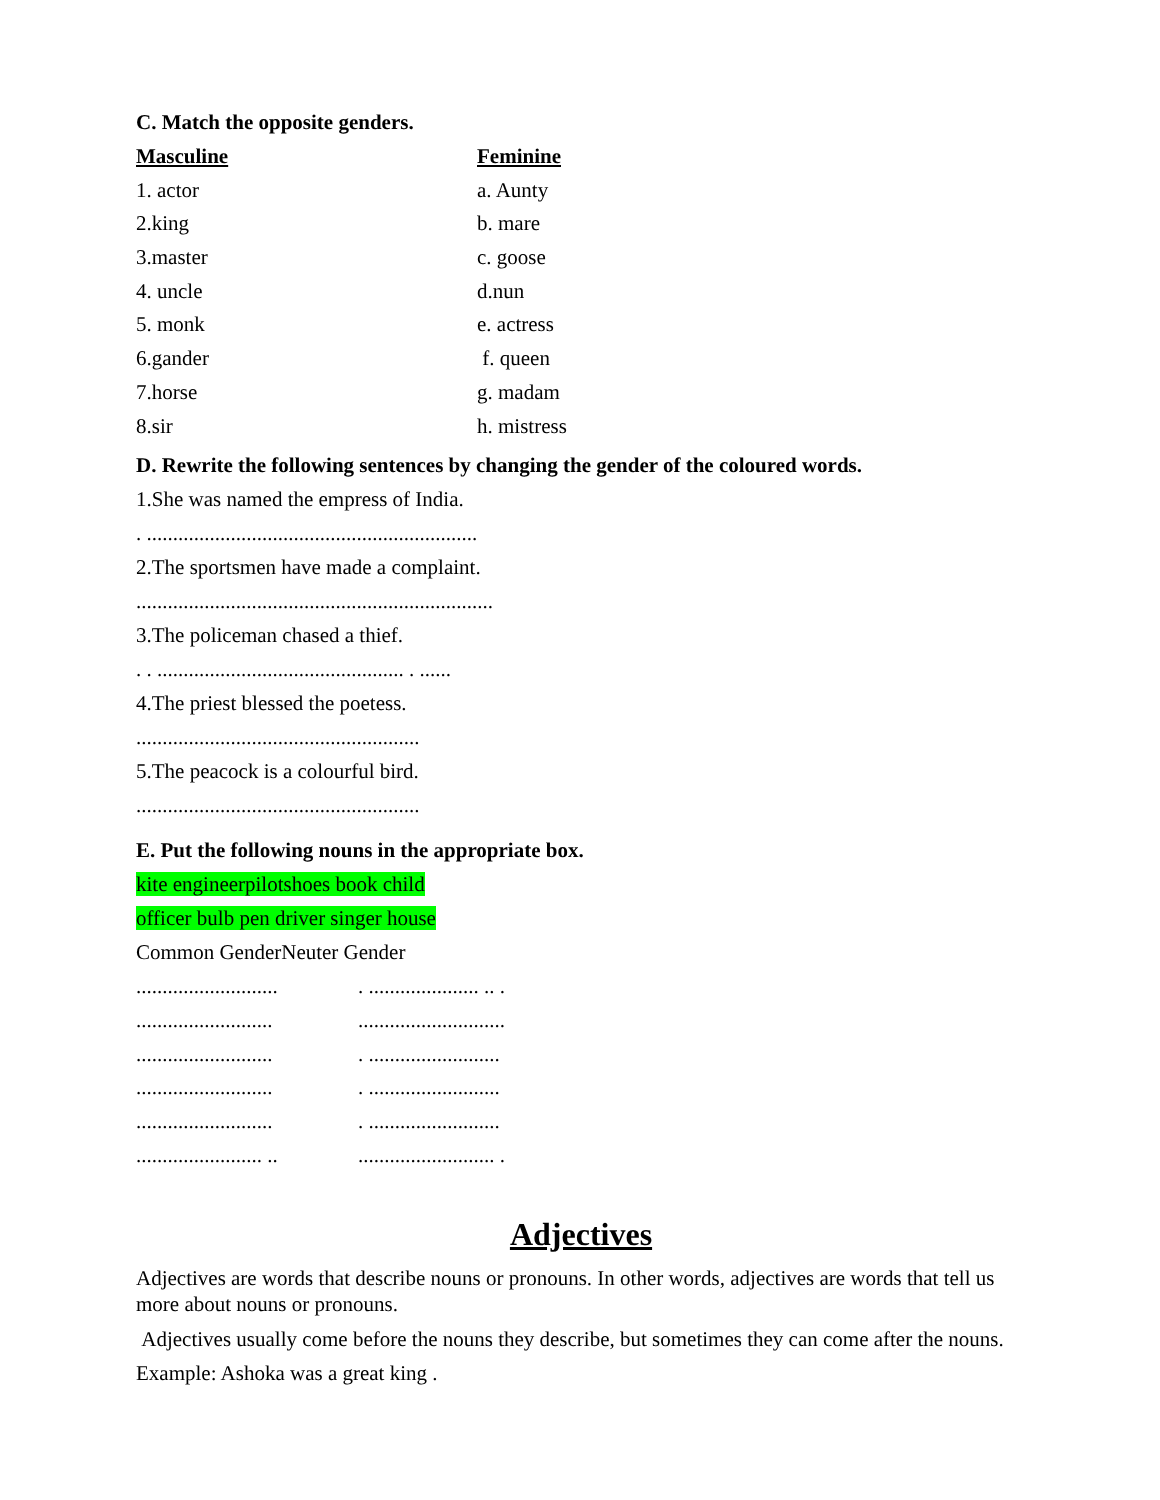C. Match the opposite genders.
| Masculine | Feminine |
| --- | --- |
| 1. actor | a. Aunty |
| 2.king | b. mare |
| 3.master | c. goose |
| 4. uncle | d.nun |
| 5. monk | e. actress |
| 6.gander | f. queen |
| 7.horse | g. madam |
| 8.sir | h. mistress |
D. Rewrite the following sentences by changing the gender of the coloured words.
1.She was named the empress of India.
. ...............................................................
2.The sportsmen have made a complaint.
....................................................................
3.The policeman chased a thief.
. . ............................................... . ......
4.The priest blessed the poetess.
......................................................
5.The peacock is a colourful bird.
......................................................
E. Put the following nouns in the appropriate box.
kite engineerpilotshoes book child
officer bulb pen driver singer house
Common GenderNeuter Gender
| ........................... | . ..................... .. . |
| .......................... | ............................ |
| .......................... | . ......................... |
| .......................... | . ......................... |
| .......................... | . ......................... |
| ........................ .. | .......................... . |
Adjectives
Adjectives are words that describe nouns or pronouns. In other words, adjectives are words that tell us more about nouns or pronouns.
Adjectives usually come before the nouns they describe, but sometimes they can come after the nouns.
Example: Ashoka was a great king .